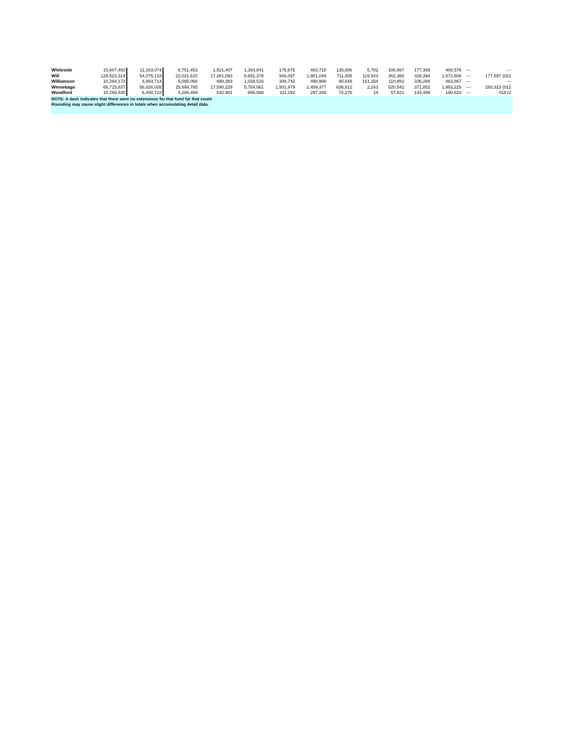| Whiteside | 15,607,453 | 11,163,074 | 6,751,453 | 1,521,407 | 1,393,841 | 176,675 | 483,718 | 135,686 | 5,782 | 108,567 | 177,369 | 408,576 | --- | --- |
| Will | 128,523,319 | 54,075,133 | 22,021,610 | 17,281,093 | 8,651,378 | 948,097 | 1,901,049 | 711,405 | 119,543 | 362,360 | 328,394 | 1,572,606 | --- | 177,597 (021 |
| Williamson | 10,294,173 | 8,993,714 | 5,095,068 | 888,383 | 1,039,516 | 308,742 | 498,968 | 90,648 | 161,354 | 110,882 | 336,288 | 463,867 | --- | --- |
| Winnebago | 66,715,837 | 56,826,026 | 25,694,785 | 17,590,229 | 5,784,661 | 1,501,979 | 2,459,377 | 636,812 | 2,243 | 520,542 | 371,852 | 1,983,225 | --- | 280,323 (012 |
| Woodford | 10,268,830 | 6,458,722 | 4,286,489 | 632,981 | 666,068 | 111,192 | 297,338 | 72,276 | 19 | 57,821 | 143,499 | 190,623 | --- | 418 (2 |
NOTE: A dash indicates that there were no extensions for that fund for that count
Rounding may cause slight differences in totals when accumulating detail data.